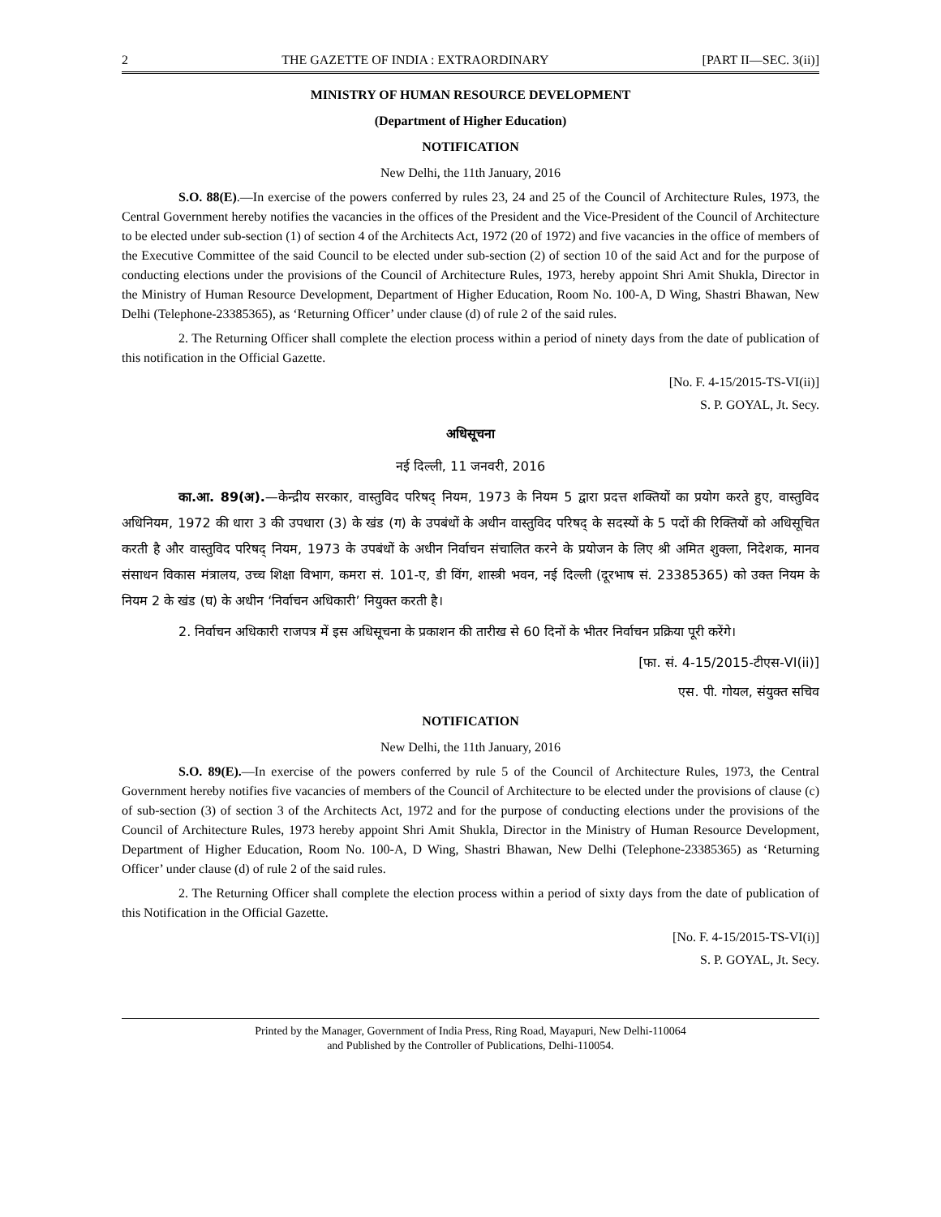2 THE GAZETTE OF INDIA : EXTRAORDINARY [PART II—SEC. 3(ii)]
MINISTRY OF HUMAN RESOURCE DEVELOPMENT
(Department of Higher Education)
NOTIFICATION
New Delhi, the 11th January, 2016
S.O. 88(E).—In exercise of the powers conferred by rules 23, 24 and 25 of the Council of Architecture Rules, 1973, the Central Government hereby notifies the vacancies in the offices of the President and the Vice-President of the Council of Architecture to be elected under sub-section (1) of section 4 of the Architects Act, 1972 (20 of 1972) and five vacancies in the office of members of the Executive Committee of the said Council to be elected under sub-section (2) of section 10 of the said Act and for the purpose of conducting elections under the provisions of the Council of Architecture Rules, 1973, hereby appoint Shri Amit Shukla, Director in the Ministry of Human Resource Development, Department of Higher Education, Room No. 100-A, D Wing, Shastri Bhawan, New Delhi (Telephone-23385365), as ‘Returning Officer’ under clause (d) of rule 2 of the said rules.
2. The Returning Officer shall complete the election process within a period of ninety days from the date of publication of this notification in the Official Gazette.
[No. F. 4-15/2015-TS-VI(ii)]
S. P. GOYAL, Jt. Secy.
अधिसूचना
नई दिल्ली, 11 जनवरी, 2016
का.आ. 89(अ).—केन्द्रीय सरकार, वास्तुविद परिषद् नियम, 1973 के नियम 5 द्वारा प्रदत्त शक्तियों का प्रयोग करते हुए, वास्तुविद अधिनियम, 1972 की धारा 3 की उपधारा (3) के खंड (ग) के उपबंधों के अधीन वास्तुविद परिषद् के सदस्यों के 5 पदों की रिक्तियों को अधिसूचित करती है और वास्तुविद परिषद् नियम, 1973 के उपबंधों के अधीन निर्वाचन संचालित करने के प्रयोजन के लिए श्री अमित शुक्ला, निदेशक, मानव संसाधन विकास मंत्रालय, उच्च शिक्षा विभाग, कमरा सं. 101-ए, डी विंग, शास्त्री भवन, नई दिल्ली (दूरभाष सं. 23385365) को उक्त नियम के नियम 2 के खंड (घ) के अधीन ‘निर्वाचन अधिकारी’ नियुक्त करती है।
2. निर्वाचन अधिकारी राजपत्र में इस अधिसूचना के प्रकाशन की तारीख से 60 दिनों के भीतर निर्वाचन प्रक्रिया पूरी करेंगे।
[फा. सं. 4-15/2015-टीएस-VI(ii)]
एस. पी. गोयल, संयुक्त सचिव
NOTIFICATION
New Delhi, the 11th January, 2016
S.O. 89(E).—In exercise of the powers conferred by rule 5 of the Council of Architecture Rules, 1973, the Central Government hereby notifies five vacancies of members of the Council of Architecture to be elected under the provisions of clause (c) of sub-section (3) of section 3 of the Architects Act, 1972 and for the purpose of conducting elections under the provisions of the Council of Architecture Rules, 1973 hereby appoint Shri Amit Shukla, Director in the Ministry of Human Resource Development, Department of Higher Education, Room No. 100-A, D Wing, Shastri Bhawan, New Delhi (Telephone-23385365) as ‘Returning Officer’ under clause (d) of rule 2 of the said rules.
2. The Returning Officer shall complete the election process within a period of sixty days from the date of publication of this Notification in the Official Gazette.
[No. F. 4-15/2015-TS-VI(i)]
S. P. GOYAL, Jt. Secy.
Printed by the Manager, Government of India Press, Ring Road, Mayapuri, New Delhi-110064
and Published by the Controller of Publications, Delhi-110054.